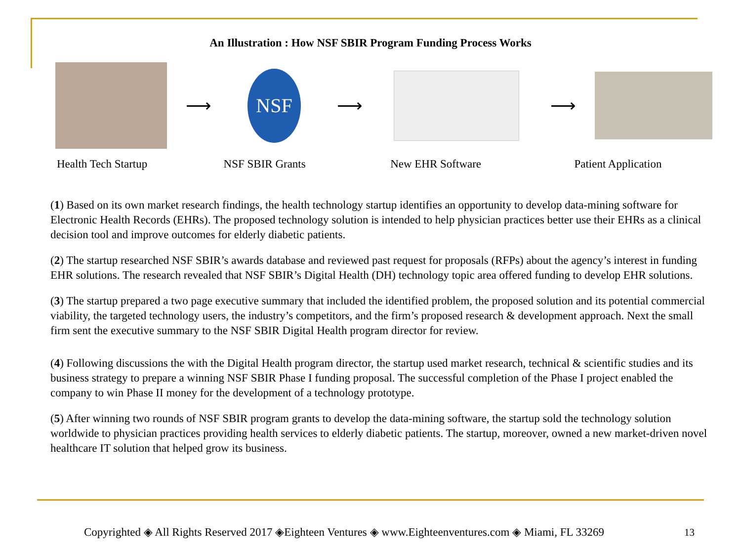An Illustration : How NSF SBIR Program Funding Process Works
⟶
NSF
⟶ ⟶
Health Tech Startup NSF SBIR Grants New EHR Software Patient Application
(1) Based on its own market research findings, the health technology startup identifies an opportunity to develop data-mining software for Electronic Health Records (EHRs). The proposed technology solution is intended to help physician practices better use their EHRs as a clinical decision tool and improve outcomes for elderly diabetic patients.
(2) The startup researched NSF SBIR’s awards database and reviewed past request for proposals (RFPs) about the agency’s interest in funding EHR solutions. The research revealed that NSF SBIR’s Digital Health (DH) technology topic area offered funding to develop EHR solutions.
(3) The startup prepared a two page executive summary that included the identified problem, the proposed solution and its potential commercial viability, the targeted technology users, the industry’s competitors, and the firm’s proposed research & development approach. Next the small firm sent the executive summary to the NSF SBIR Digital Health program director for review.
(4) Following discussions the with the Digital Health program director, the startup used market research, technical & scientific studies and its business strategy to prepare a winning NSF SBIR Phase I funding proposal. The successful completion of the Phase I project enabled the company to win Phase II money for the development of a technology prototype.
(5) After winning two rounds of NSF SBIR program grants to develop the data-mining software, the startup sold the technology solution worldwide to physician practices providing health services to elderly diabetic patients. The startup, moreover, owned a new market-driven novel healthcare IT solution that helped grow its business.
Copyrighted ◈ All Rights Reserved 2017 ◈Eighteen Ventures ◈ www.Eighteenventures.com ◈ Miami, FL 33269
13